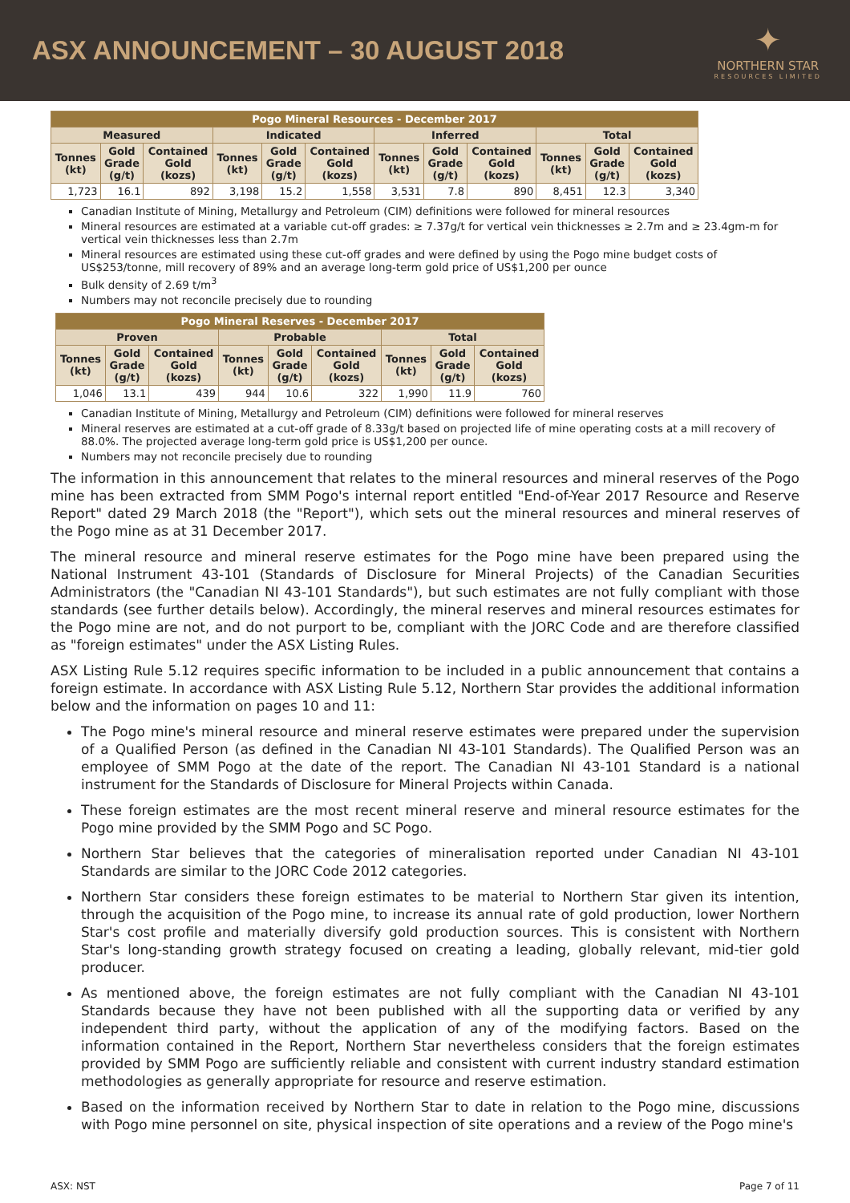ASX ANNOUNCEMENT – 30 AUGUST 2018
✦
NORTHERN STAR
RESOURCES LIMITED
| Pogo Mineral Resources - December 2017 | | | | | | | | | | | |
| --- | --- | --- | --- | --- | --- | --- | --- | --- | --- | --- | --- |
| Measured | | | Indicated | | | Inferred | | | Total | | |
| Tonnes (kt) | Gold Grade (g/t) | Contained Gold (kozs) | Tonnes (kt) | Gold Grade (g/t) | Contained Gold (kozs) | Tonnes (kt) | Gold Grade (g/t) | Contained Gold (kozs) | Tonnes (kt) | Gold Grade (g/t) | Contained Gold (kozs) |
| 1,723 | 16.1 | 892 | 3,198 | 15.2 | 1,558 | 3,531 | 7.8 | 890 | 8,451 | 12.3 | 3,340 |
Canadian Institute of Mining, Metallurgy and Petroleum (CIM) definitions were followed for mineral resources
Mineral resources are estimated at a variable cut-off grades: ≥ 7.37g/t for vertical vein thicknesses ≥ 2.7m and ≥ 23.4gm-m for vertical vein thicknesses less than 2.7m
Mineral resources are estimated using these cut-off grades and were defined by using the Pogo mine budget costs of US$253/tonne, mill recovery of 89% and an average long-term gold price of US$1,200 per ounce
Bulk density of 2.69 t/m<sup>3</sup>
Numbers may not reconcile precisely due to rounding
| Pogo Mineral Reserves - December 2017 | | | | | | | | |
| --- | --- | --- | --- | --- | --- | --- | --- | --- |
| Proven | | | Probable | | | Total | | |
| Tonnes (kt) | Gold Grade (g/t) | Contained Gold (kozs) | Tonnes (kt) | Gold Grade (g/t) | Contained Gold (kozs) | Tonnes (kt) | Gold Grade (g/t) | Contained Gold (kozs) |
| 1,046 | 13.1 | 439 | 944 | 10.6 | 322 | 1,990 | 11.9 | 760 |
Canadian Institute of Mining, Metallurgy and Petroleum (CIM) definitions were followed for mineral reserves
Mineral reserves are estimated at a cut-off grade of 8.33g/t based on projected life of mine operating costs at a mill recovery of 88.0%. The projected average long-term gold price is US$1,200 per ounce.
Numbers may not reconcile precisely due to rounding
The information in this announcement that relates to the mineral resources and mineral reserves of the Pogo mine has been extracted from SMM Pogo's internal report entitled "End-of-Year 2017 Resource and Reserve Report" dated 29 March 2018 (the "Report"), which sets out the mineral resources and mineral reserves of the Pogo mine as at 31 December 2017.
The mineral resource and mineral reserve estimates for the Pogo mine have been prepared using the National Instrument 43-101 (Standards of Disclosure for Mineral Projects) of the Canadian Securities Administrators (the "Canadian NI 43-101 Standards"), but such estimates are not fully compliant with those standards (see further details below). Accordingly, the mineral reserves and mineral resources estimates for the Pogo mine are not, and do not purport to be, compliant with the JORC Code and are therefore classified as "foreign estimates" under the ASX Listing Rules.
ASX Listing Rule 5.12 requires specific information to be included in a public announcement that contains a foreign estimate. In accordance with ASX Listing Rule 5.12, Northern Star provides the additional information below and the information on pages 10 and 11:
The Pogo mine's mineral resource and mineral reserve estimates were prepared under the supervision of a Qualified Person (as defined in the Canadian NI 43-101 Standards). The Qualified Person was an employee of SMM Pogo at the date of the report. The Canadian NI 43-101 Standard is a national instrument for the Standards of Disclosure for Mineral Projects within Canada.
These foreign estimates are the most recent mineral reserve and mineral resource estimates for the Pogo mine provided by the SMM Pogo and SC Pogo.
Northern Star believes that the categories of mineralisation reported under Canadian NI 43-101 Standards are similar to the JORC Code 2012 categories.
Northern Star considers these foreign estimates to be material to Northern Star given its intention, through the acquisition of the Pogo mine, to increase its annual rate of gold production, lower Northern Star's cost profile and materially diversify gold production sources. This is consistent with Northern Star's long-standing growth strategy focused on creating a leading, globally relevant, mid-tier gold producer.
As mentioned above, the foreign estimates are not fully compliant with the Canadian NI 43-101 Standards because they have not been published with all the supporting data or verified by any independent third party, without the application of any of the modifying factors. Based on the information contained in the Report, Northern Star nevertheless considers that the foreign estimates provided by SMM Pogo are sufficiently reliable and consistent with current industry standard estimation methodologies as generally appropriate for resource and reserve estimation.
Based on the information received by Northern Star to date in relation to the Pogo mine, discussions with Pogo mine personnel on site, physical inspection of site operations and a review of the Pogo mine's
ASX: NST Page 7 of 11